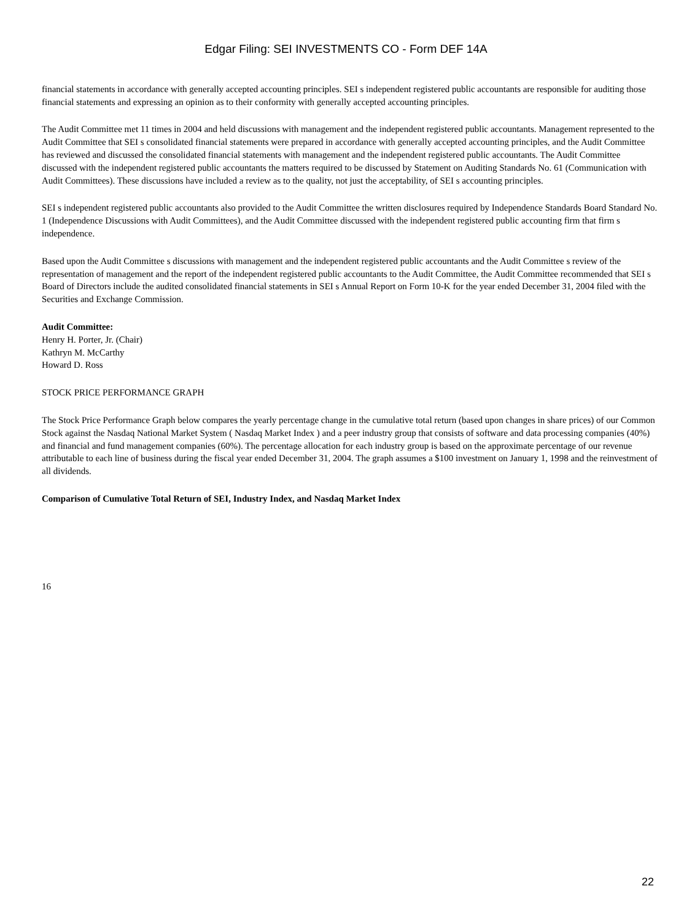Edgar Filing: SEI INVESTMENTS CO - Form DEF 14A
financial statements in accordance with generally accepted accounting principles. SEI s independent registered public accountants are responsible for auditing those financial statements and expressing an opinion as to their conformity with generally accepted accounting principles.
The Audit Committee met 11 times in 2004 and held discussions with management and the independent registered public accountants. Management represented to the Audit Committee that SEI s consolidated financial statements were prepared in accordance with generally accepted accounting principles, and the Audit Committee has reviewed and discussed the consolidated financial statements with management and the independent registered public accountants. The Audit Committee discussed with the independent registered public accountants the matters required to be discussed by Statement on Auditing Standards No. 61 (Communication with Audit Committees). These discussions have included a review as to the quality, not just the acceptability, of SEI s accounting principles.
SEI s independent registered public accountants also provided to the Audit Committee the written disclosures required by Independence Standards Board Standard No. 1 (Independence Discussions with Audit Committees), and the Audit Committee discussed with the independent registered public accounting firm that firm s independence.
Based upon the Audit Committee s discussions with management and the independent registered public accountants and the Audit Committee s review of the representation of management and the report of the independent registered public accountants to the Audit Committee, the Audit Committee recommended that SEI s Board of Directors include the audited consolidated financial statements in SEI s Annual Report on Form 10-K for the year ended December 31, 2004 filed with the Securities and Exchange Commission.
Audit Committee:
Henry H. Porter, Jr. (Chair)
Kathryn M. McCarthy
Howard D. Ross
STOCK PRICE PERFORMANCE GRAPH
The Stock Price Performance Graph below compares the yearly percentage change in the cumulative total return (based upon changes in share prices) of our Common Stock against the Nasdaq National Market System ( Nasdaq Market Index ) and a peer industry group that consists of software and data processing companies (40%) and financial and fund management companies (60%). The percentage allocation for each industry group is based on the approximate percentage of our revenue attributable to each line of business during the fiscal year ended December 31, 2004. The graph assumes a $100 investment on January 1, 1998 and the reinvestment of all dividends.
Comparison of Cumulative Total Return of SEI, Industry Index, and Nasdaq Market Index
16
22